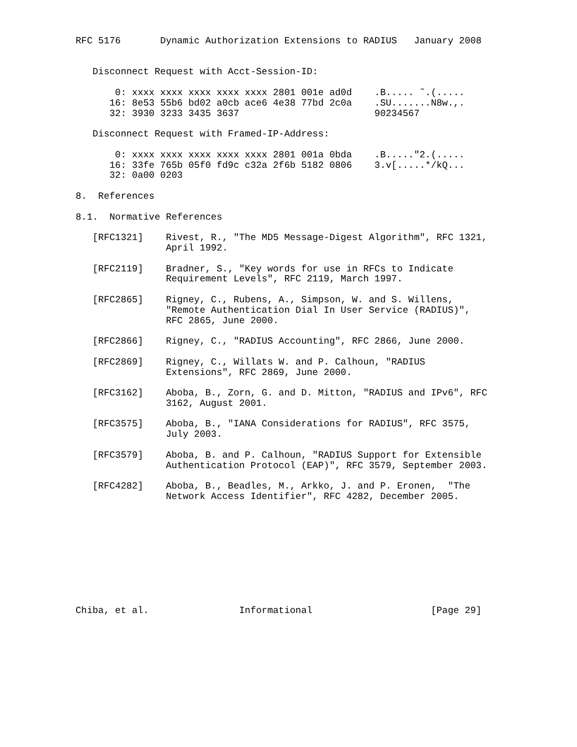RFC 5176       Dynamic Authorization Extensions to RADIUS   January 2008


   Disconnect Request with Acct-Session-ID:

       0: xxxx xxxx xxxx xxxx xxxx 2801 001e ad0d    .B..... ˜.(.....
      16: 8e53 55b6 bd02 a0cb ace6 4e38 77bd 2c0a    .SU.......N8w.,.
      32: 3930 3233 3435 3637                        90234567

   Disconnect Request with Framed-IP-Address:

       0: xxxx xxxx xxxx xxxx xxxx 2801 001a 0bda    .B....."2.(.....
      16: 33fe 765b 05f0 fd9c c32a 2f6b 5182 0806    3.v[.....*/kQ...
      32: 0a00 0203

8.  References

8.1.  Normative References

   [RFC1321]    Rivest, R., "The MD5 Message-Digest Algorithm", RFC 1321,
                April 1992.

   [RFC2119]    Bradner, S., "Key words for use in RFCs to Indicate
                Requirement Levels", RFC 2119, March 1997.

   [RFC2865]    Rigney, C., Rubens, A., Simpson, W. and S. Willens,
                "Remote Authentication Dial In User Service (RADIUS)",
                RFC 2865, June 2000.

   [RFC2866]    Rigney, C., "RADIUS Accounting", RFC 2866, June 2000.

   [RFC2869]    Rigney, C., Willats W. and P. Calhoun, "RADIUS
                Extensions", RFC 2869, June 2000.

   [RFC3162]    Aboba, B., Zorn, G. and D. Mitton, "RADIUS and IPv6", RFC
                3162, August 2001.

   [RFC3575]    Aboba, B., "IANA Considerations for RADIUS", RFC 3575,
                July 2003.

   [RFC3579]    Aboba, B. and P. Calhoun, "RADIUS Support for Extensible
                Authentication Protocol (EAP)", RFC 3579, September 2003.

   [RFC4282]    Aboba, B., Beadles, M., Arkko, J. and P. Eronen,  "The
                Network Access Identifier", RFC 4282, December 2005.










Chiba, et al.                Informational                     [Page 29]